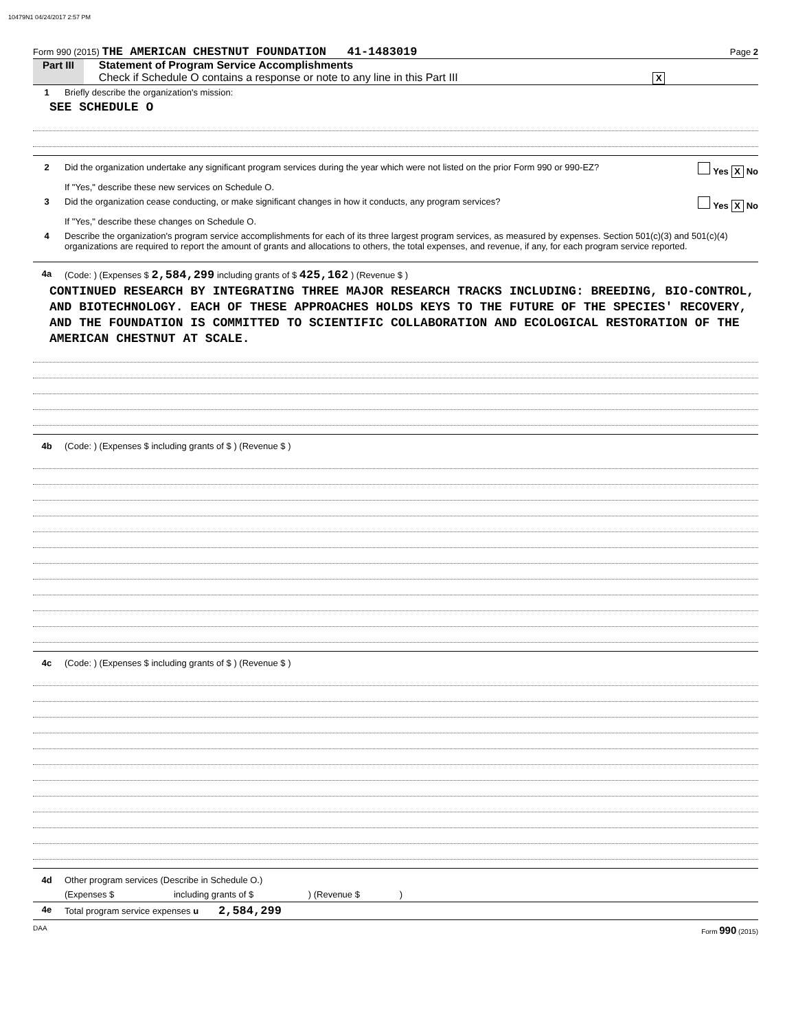10479N1 04/24/2017 2:57 PM
Form 990 (2015) THE AMERICAN CHESTNUT FOUNDATION 41-1483019 Page 2
Part III Statement of Program Service Accomplishments
Check if Schedule O contains a response or note to any line in this Part III X
1 Briefly describe the organization's mission:
SEE SCHEDULE O
2 Did the organization undertake any significant program services during the year which were not listed on the prior Form 990 or 990-EZ? Yes X No
If "Yes," describe these new services on Schedule O.
3 Did the organization cease conducting, or make significant changes in how it conducts, any program services? Yes X No
If "Yes," describe these changes on Schedule O.
4 Describe the organization's program service accomplishments for each of its three largest program services, as measured by expenses. Section 501(c)(3) and 501(c)(4) organizations are required to report the amount of grants and allocations to others, the total expenses, and revenue, if any, for each program service reported.
4a (Code: ) (Expenses $ 2,584,299 including grants of $ 425,162 ) (Revenue $ )
CONTINUED RESEARCH BY INTEGRATING THREE MAJOR RESEARCH TRACKS INCLUDING: BREEDING, BIO-CONTROL, AND BIOTECHNOLOGY. EACH OF THESE APPROACHES HOLDS KEYS TO THE FUTURE OF THE SPECIES' RECOVERY, AND THE FOUNDATION IS COMMITTED TO SCIENTIFIC COLLABORATION AND ECOLOGICAL RESTORATION OF THE AMERICAN CHESTNUT AT SCALE.
4b (Code: ) (Expenses $ including grants of $ ) (Revenue $ )
4c (Code: ) (Expenses $ including grants of $ ) (Revenue $ )
4d Other program services (Describe in Schedule O.)
(Expenses $ including grants of $ ) (Revenue $ )
4e Total program service expenses u 2,584,299
DAA Form 990 (2015)